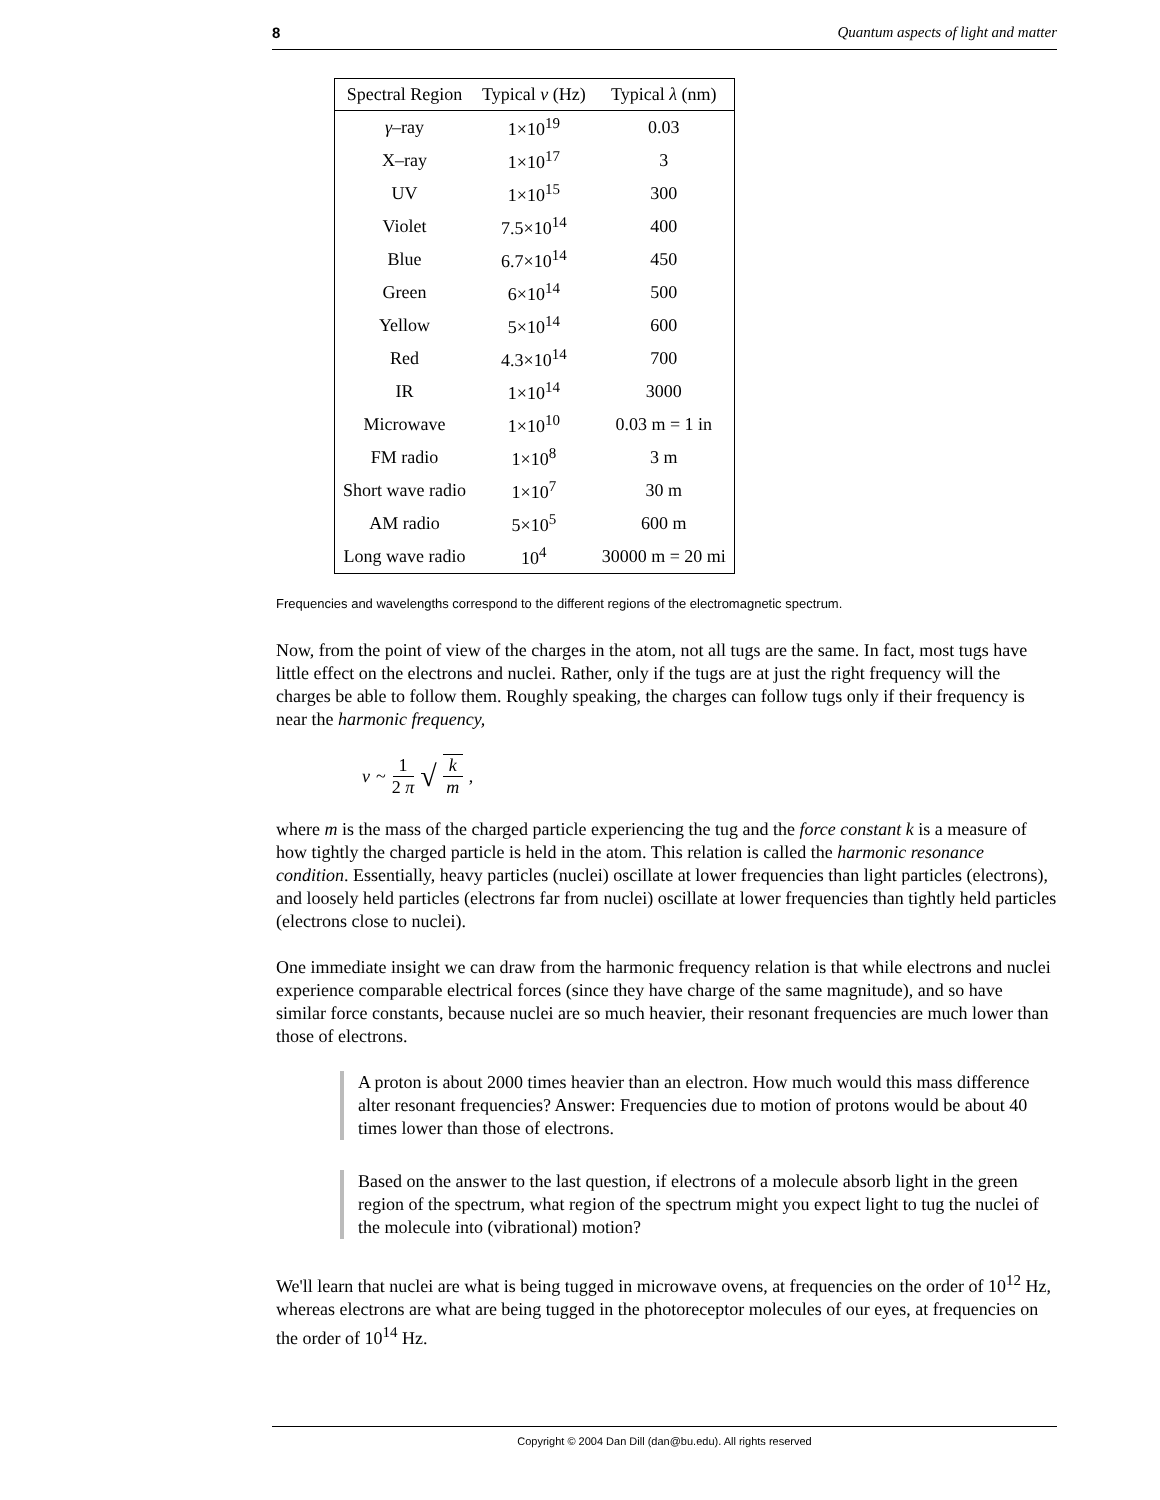8 Quantum aspects of light and matter
| Spectral Region | Typical ν (Hz) | Typical λ (nm) |
| --- | --- | --- |
| γ –ray | 1×10<sup>19</sup> | 0.03 |
| X–ray | 1×10<sup>17</sup> | 3 |
| UV | 1×10<sup>15</sup> | 300 |
| Violet | 7.5×10<sup>14</sup> | 400 |
| Blue | 6.7×10<sup>14</sup> | 450 |
| Green | 6×10<sup>14</sup> | 500 |
| Yellow | 5×10<sup>14</sup> | 600 |
| Red | 4.3×10<sup>14</sup> | 700 |
| IR | 1×10<sup>14</sup> | 3000 |
| Microwave | 1×10<sup>10</sup> | 0.03 m = 1 in |
| FM radio | 1×10<sup>8</sup> | 3 m |
| Short wave radio | 1×10<sup>7</sup> | 30 m |
| AM radio | 5×10<sup>5</sup> | 600 m |
| Long wave radio | 10<sup>4</sup> | 30000 m = 20 mi |
Frequencies and wavelengths correspond to the different regions of the electromagnetic spectrum.
Now, from the point of view of the charges in the atom, not all tugs are the same. In fact, most tugs have little effect on the electrons and nuclei. Rather, only if the tugs are at just the right frequency will the charges be able to follow them. Roughly speaking, the charges can follow tugs only if their frequency is near the harmonic frequency,
ν ~ 1 2 π √ k m ,
where m is the mass of the charged particle experiencing the tug and the force constant k is a measure of how tightly the charged particle is held in the atom. This relation is called the harmonic resonance condition. Essentially, heavy particles (nuclei) oscillate at lower frequencies than light particles (electrons), and loosely held particles (electrons far from nuclei) oscillate at lower frequencies than tightly held particles (electrons close to nuclei).
One immediate insight we can draw from the harmonic frequency relation is that while electrons and nuclei experience comparable electrical forces (since they have charge of the same magnitude), and so have similar force constants, because nuclei are so much heavier, their resonant frequencies are much lower than those of electrons.
A proton is about 2000 times heavier than an electron. How much would this mass difference alter resonant frequencies? Answer: Frequencies due to motion of protons would be about 40 times lower than those of electrons.
Based on the answer to the last question, if electrons of a molecule absorb light in the green region of the spectrum, what region of the spectrum might you expect light to tug the nuclei of the molecule into (vibrational) motion?
We'll learn that nuclei are what is being tugged in microwave ovens, at frequencies on the order of 10<sup>12</sup> Hz, whereas electrons are what are being tugged in the photoreceptor molecules of our eyes, at frequencies on the order of 10<sup>14</sup> Hz.
Copyright © 2004 Dan Dill (dan@bu.edu). All rights reserved